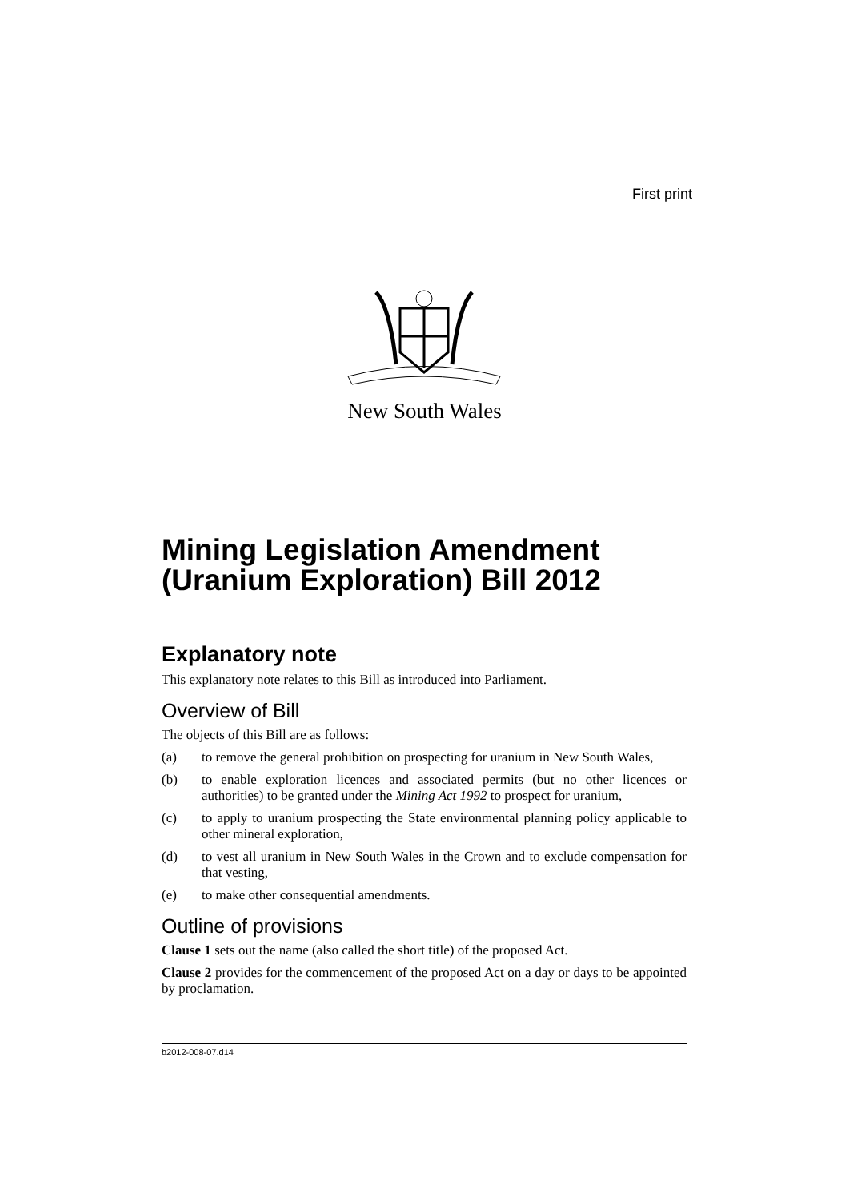First print
New South Wales
Mining Legislation Amendment (Uranium Exploration) Bill 2012
Explanatory note
This explanatory note relates to this Bill as introduced into Parliament.
Overview of Bill
The objects of this Bill are as follows:
(a) to remove the general prohibition on prospecting for uranium in New South Wales,
(b) to enable exploration licences and associated permits (but no other licences or authorities) to be granted under the Mining Act 1992 to prospect for uranium,
(c) to apply to uranium prospecting the State environmental planning policy applicable to other mineral exploration,
(d) to vest all uranium in New South Wales in the Crown and to exclude compensation for that vesting,
(e) to make other consequential amendments.
Outline of provisions
Clause 1 sets out the name (also called the short title) of the proposed Act.
Clause 2 provides for the commencement of the proposed Act on a day or days to be appointed by proclamation.
b2012-008-07.d14